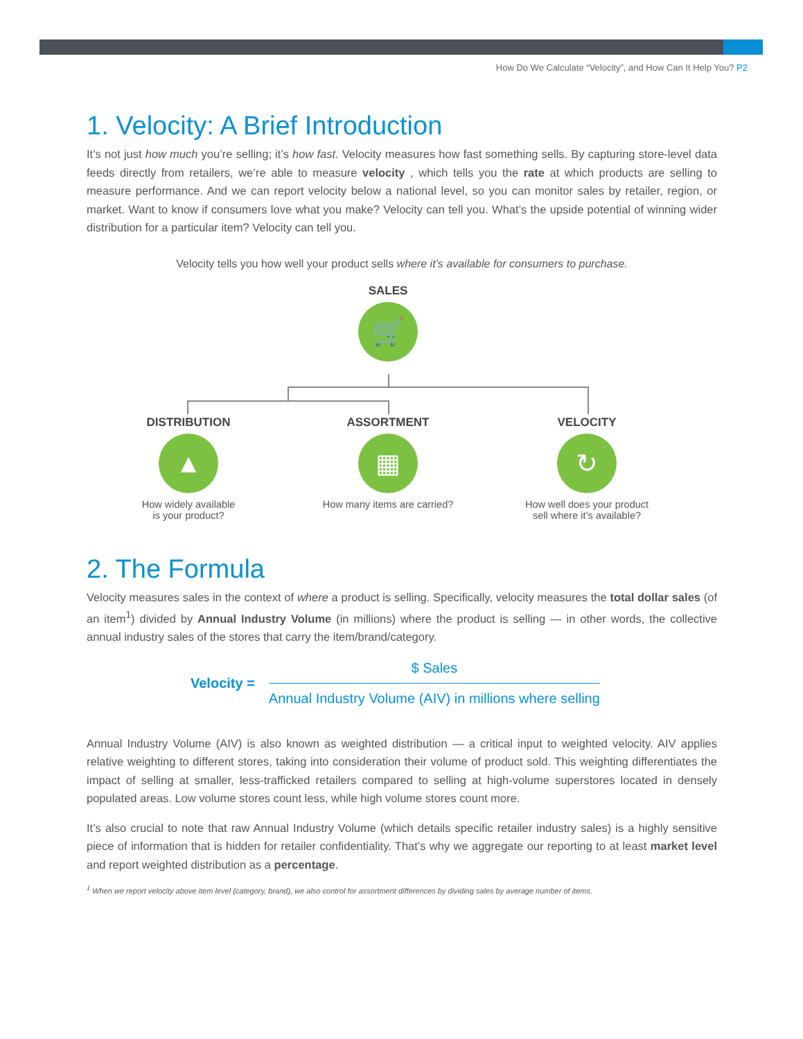How Do We Calculate “Velocity”, and How Can It Help You? P2
1. Velocity: A Brief Introduction
It’s not just how much you’re selling; it’s how fast. Velocity measures how fast something sells. By capturing store-level data feeds directly from retailers, we’re able to measure velocity , which tells you the rate at which products are selling to measure performance. And we can report velocity below a national level, so you can monitor sales by retailer, region, or market. Want to know if consumers love what you make? Velocity can tell you. What’s the upside potential of winning wider distribution for a particular item? Velocity can tell you.
Velocity tells you how well your product sells where it’s available for consumers to purchase.
SALES
🛒
DISTRIBUTION
▲
How widely available
is your product?
ASSORTMENT
▦
How many items are carried?
VELOCITY
↻
How well does your product
sell where it’s available?
2. The Formula
Velocity measures sales in the context of where a product is selling. Specifically, velocity measures the total dollar sales (of an item<sup>1</sup>) divided by Annual Industry Volume (in millions) where the product is selling — in other words, the collective annual industry sales of the stores that carry the item/brand/category.
Velocity =
$ Sales
Annual Industry Volume (AIV) in millions where selling
Annual Industry Volume (AIV) is also known as weighted distribution — a critical input to weighted velocity. AIV applies relative weighting to different stores, taking into consideration their volume of product sold. This weighting differentiates the impact of selling at smaller, less-trafficked retailers compared to selling at high-volume superstores located in densely populated areas. Low volume stores count less, while high volume stores count more.
It’s also crucial to note that raw Annual Industry Volume (which details specific retailer industry sales) is a highly sensitive piece of information that is hidden for retailer confidentiality. That’s why we aggregate our reporting to at least market level and report weighted distribution as a percentage.
<sup>1</sup> When we report velocity above item level (category, brand), we also control for assortment differences by dividing sales by average number of items.